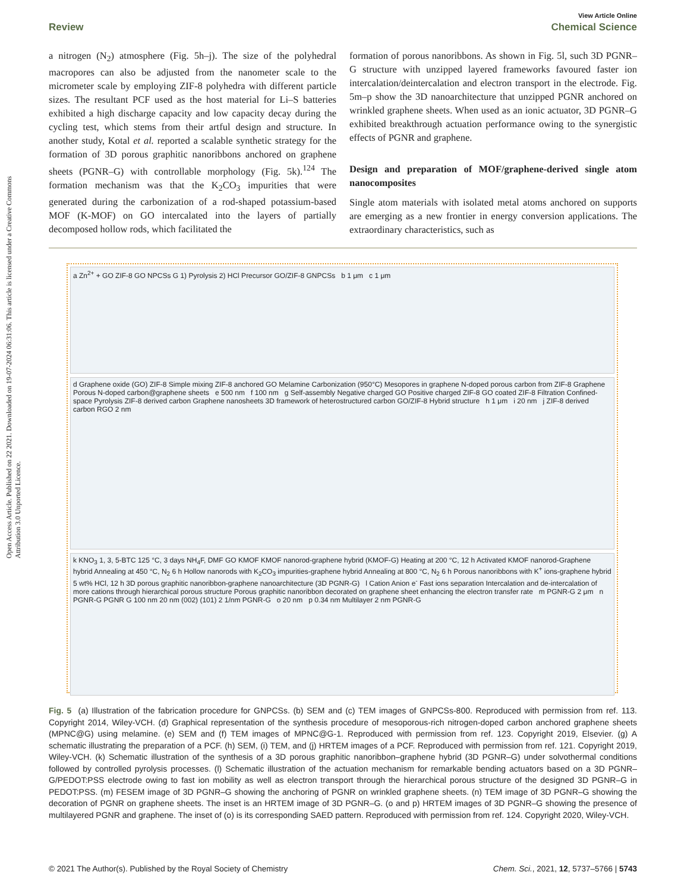Open Access Article. Published on 22 2021. Downloaded on 19-07-2024 06:31:06. This article is licensed under a Creative Commons Attribution 3.0 Unported Licence.
View Article Online
Review Chemical Science
a nitrogen (N<sub>2</sub>) atmosphere (Fig. 5h–j). The size of the polyhedral macropores can also be adjusted from the nanometer scale to the micrometer scale by employing ZIF-8 polyhedra with different particle sizes. The resultant PCF used as the host material for Li–S batteries exhibited a high discharge capacity and low capacity decay during the cycling test, which stems from their artful design and structure. In another study, Kotal et al. reported a scalable synthetic strategy for the formation of 3D porous graphitic nanoribbons anchored on graphene sheets (PGNR–G) with controllable morphology (Fig. 5k).<sup>124</sup> The formation mechanism was that the K<sub>2</sub>CO<sub>3</sub> impurities that were generated during the carbonization of a rod-shaped potassium-based MOF (K-MOF) on GO intercalated into the layers of partially decomposed hollow rods, which facilitated the
formation of porous nanoribbons. As shown in Fig. 5l, such 3D PGNR–G structure with unzipped layered frameworks favoured faster ion intercalation/deintercalation and electron transport in the electrode. Fig. 5m–p show the 3D nanoarchitecture that unzipped PGNR anchored on wrinkled graphene sheets. When used as an ionic actuator, 3D PGNR–G exhibited breakthrough actuation performance owing to the synergistic effects of PGNR and graphene.
Design and preparation of MOF/graphene-derived single atom nanocomposites
Single atom materials with isolated metal atoms anchored on supports are emerging as a new frontier in energy conversion applications. The extraordinary characteristics, such as
a Zn<sup>2+</sup> + GO ZIF-8 GO NPCSs G 1) Pyrolysis 2) HCl Precursor GO/ZIF-8 GNPCSs b 1 μm c 1 μm
d Graphene oxide (GO) ZIF-8 Simple mixing ZIF-8 anchored GO Melamine Carbonization (950°C) Mesopores in graphene N-doped porous carbon from ZIF-8 Graphene Porous N-doped carbon@graphene sheets e 500 nm f 100 nm g Self-assembly Negative charged GO Positive charged ZIF-8 GO coated ZIF-8 Filtration Confined-space Pyrolysis ZIF-8 derived carbon Graphene nanosheets 3D framework of heterostructured carbon GO/ZIF-8 Hybrid structure h 1 μm i 20 nm j ZIF-8 derived carbon RGO 2 nm
k KNO<sub>3</sub> 1, 3, 5-BTC 125 °C, 3 days NH<sub>4</sub>F, DMF GO KMOF KMOF nanorod-graphene hybrid (KMOF-G) Heating at 200 °C, 12 h Activated KMOF nanorod-Graphene hybrid Annealing at 450 °C, N<sub>2</sub> 6 h Hollow nanorods with K<sub>2</sub>CO<sub>3</sub> impurities-graphene hybrid Annealing at 800 °C, N<sub>2</sub> 6 h Porous nanoribbons with K<sup>+</sup> ions-graphene hybrid 5 wt% HCl, 12 h 3D porous graphitic nanoribbon-graphene nanoarchitecture (3D PGNR-G) l Cation Anion e<sup>-</sup> Fast ions separation Intercalation and de-intercalation of more cations through hierarchical porous structure Porous graphitic nanoribbon decorated on graphene sheet enhancing the electron transfer rate m PGNR-G 2 μm n PGNR-G PGNR G 100 nm 20 nm (002) (101) 2 1/nm PGNR-G o 20 nm p 0.34 nm Multilayer 2 nm PGNR-G
Fig. 5 (a) Illustration of the fabrication procedure for GNPCSs. (b) SEM and (c) TEM images of GNPCSs-800. Reproduced with permission from ref. 113. Copyright 2014, Wiley-VCH. (d) Graphical representation of the synthesis procedure of mesoporous-rich nitrogen-doped carbon anchored graphene sheets (MPNC@G) using melamine. (e) SEM and (f) TEM images of MPNC@G-1. Reproduced with permission from ref. 123. Copyright 2019, Elsevier. (g) A schematic illustrating the preparation of a PCF. (h) SEM, (i) TEM, and (j) HRTEM images of a PCF. Reproduced with permission from ref. 121. Copyright 2019, Wiley-VCH. (k) Schematic illustration of the synthesis of a 3D porous graphitic nanoribbon–graphene hybrid (3D PGNR–G) under solvothermal conditions followed by controlled pyrolysis processes. (l) Schematic illustration of the actuation mechanism for remarkable bending actuators based on a 3D PGNR–G/PEDOT:PSS electrode owing to fast ion mobility as well as electron transport through the hierarchical porous structure of the designed 3D PGNR–G in PEDOT:PSS. (m) FESEM image of 3D PGNR–G showing the anchoring of PGNR on wrinkled graphene sheets. (n) TEM image of 3D PGNR–G showing the decoration of PGNR on graphene sheets. The inset is an HRTEM image of 3D PGNR–G. (o and p) HRTEM images of 3D PGNR–G showing the presence of multilayered PGNR and graphene. The inset of (o) is its corresponding SAED pattern. Reproduced with permission from ref. 124. Copyright 2020, Wiley-VCH.
© 2021 The Author(s). Published by the Royal Society of Chemistry Chem. Sci., 2021, 12, 5737–5766 | 5743